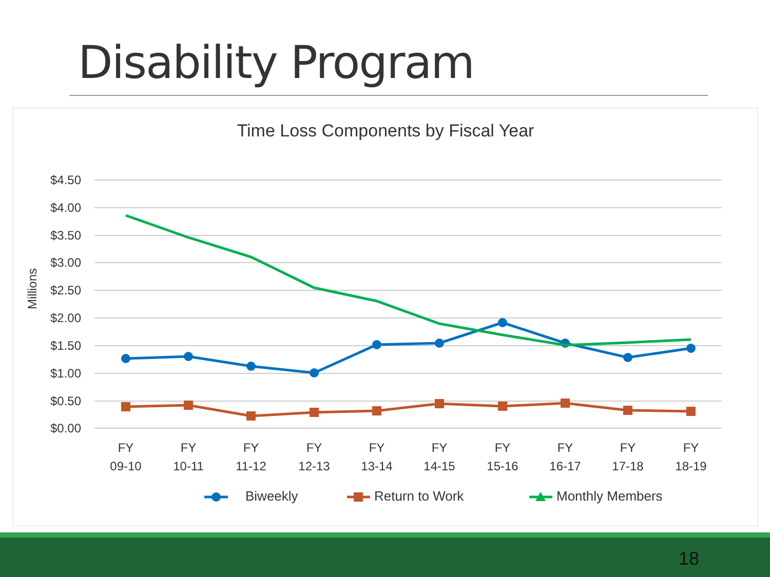Disability Program
Time Loss Components by Fiscal Year
$4.50
$4.00
$3.50
$3.00
$2.50
$2.00
$1.50
$1.00
$0.50
$0.00
Millions
FY
09-10
FY
10-11
FY
11-12
FY
12-13
FY
13-14
FY
14-15
FY
15-16
FY
16-17
FY
17-18
FY
18-19
Biweekly
Return to Work
Monthly Members
18